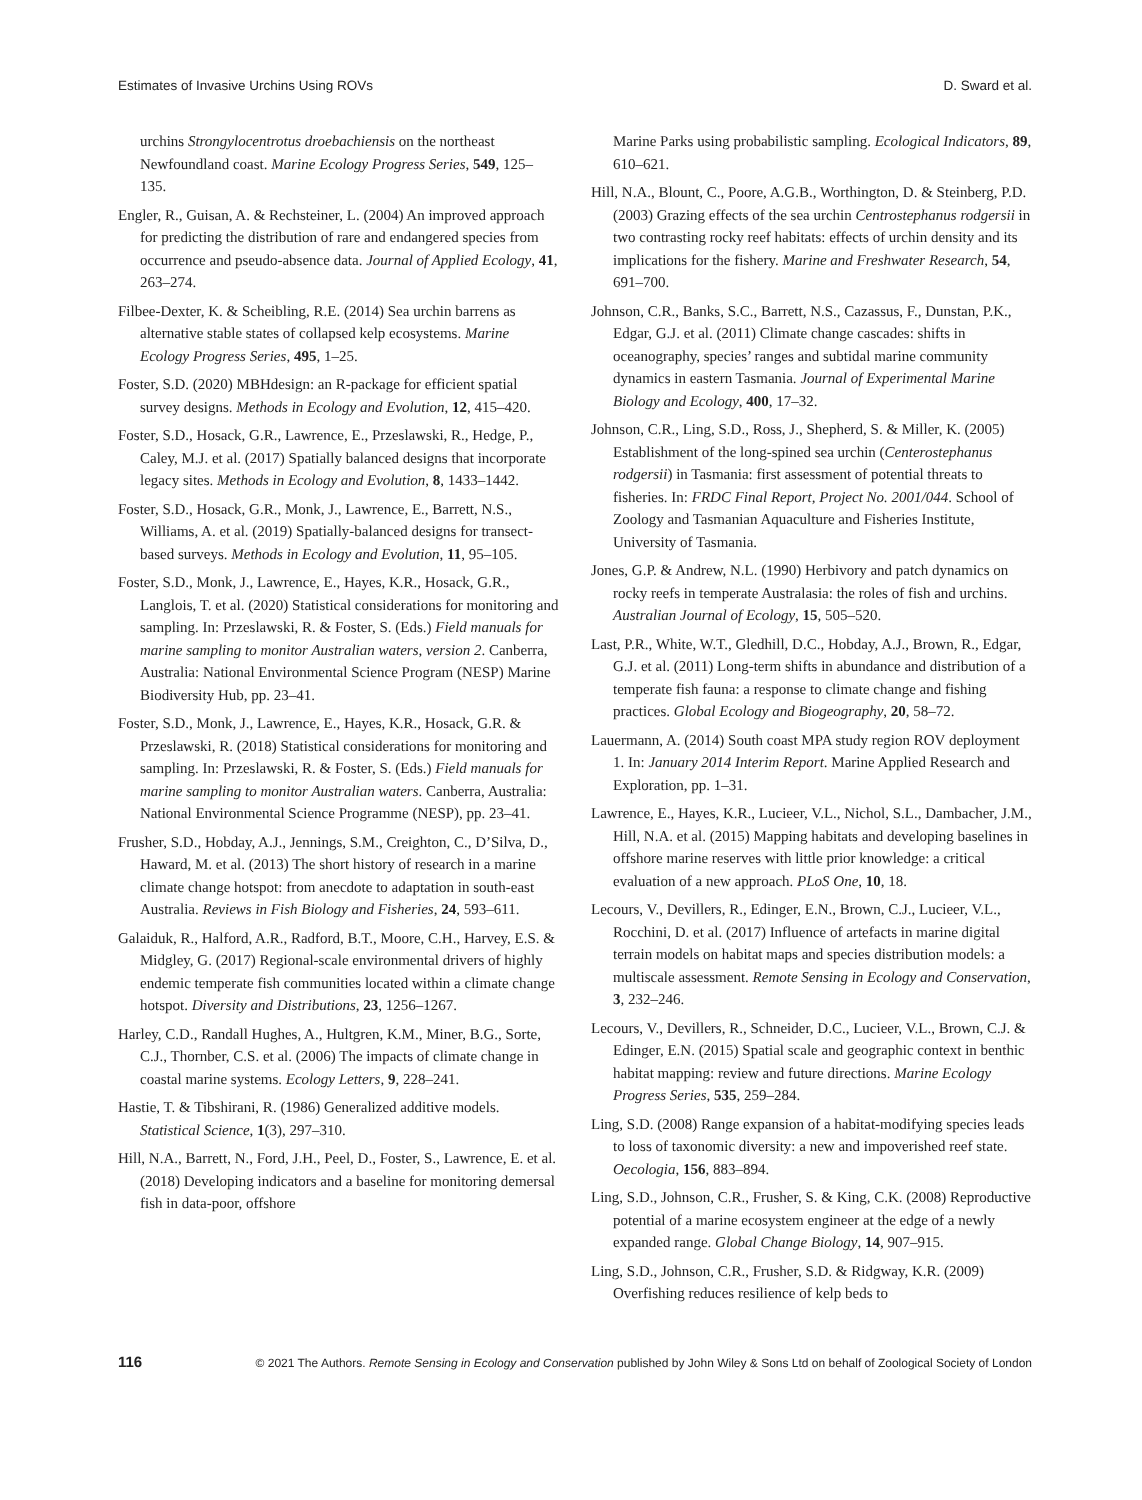Estimates of Invasive Urchins Using ROVs D. Sward et al.
urchins Strongylocentrotus droebachiensis on the northeast Newfoundland coast. Marine Ecology Progress Series, 549, 125–135.
Engler, R., Guisan, A. & Rechsteiner, L. (2004) An improved approach for predicting the distribution of rare and endangered species from occurrence and pseudo-absence data. Journal of Applied Ecology, 41, 263–274.
Filbee-Dexter, K. & Scheibling, R.E. (2014) Sea urchin barrens as alternative stable states of collapsed kelp ecosystems. Marine Ecology Progress Series, 495, 1–25.
Foster, S.D. (2020) MBHdesign: an R-package for efficient spatial survey designs. Methods in Ecology and Evolution, 12, 415–420.
Foster, S.D., Hosack, G.R., Lawrence, E., Przeslawski, R., Hedge, P., Caley, M.J. et al. (2017) Spatially balanced designs that incorporate legacy sites. Methods in Ecology and Evolution, 8, 1433–1442.
Foster, S.D., Hosack, G.R., Monk, J., Lawrence, E., Barrett, N.S., Williams, A. et al. (2019) Spatially-balanced designs for transect-based surveys. Methods in Ecology and Evolution, 11, 95–105.
Foster, S.D., Monk, J., Lawrence, E., Hayes, K.R., Hosack, G.R., Langlois, T. et al. (2020) Statistical considerations for monitoring and sampling. In: Przeslawski, R. & Foster, S. (Eds.) Field manuals for marine sampling to monitor Australian waters, version 2. Canberra, Australia: National Environmental Science Program (NESP) Marine Biodiversity Hub, pp. 23–41.
Foster, S.D., Monk, J., Lawrence, E., Hayes, K.R., Hosack, G.R. & Przeslawski, R. (2018) Statistical considerations for monitoring and sampling. In: Przeslawski, R. & Foster, S. (Eds.) Field manuals for marine sampling to monitor Australian waters. Canberra, Australia: National Environmental Science Programme (NESP), pp. 23–41.
Frusher, S.D., Hobday, A.J., Jennings, S.M., Creighton, C., D’Silva, D., Haward, M. et al. (2013) The short history of research in a marine climate change hotspot: from anecdote to adaptation in south-east Australia. Reviews in Fish Biology and Fisheries, 24, 593–611.
Galaiduk, R., Halford, A.R., Radford, B.T., Moore, C.H., Harvey, E.S. & Midgley, G. (2017) Regional-scale environmental drivers of highly endemic temperate fish communities located within a climate change hotspot. Diversity and Distributions, 23, 1256–1267.
Harley, C.D., Randall Hughes, A., Hultgren, K.M., Miner, B.G., Sorte, C.J., Thornber, C.S. et al. (2006) The impacts of climate change in coastal marine systems. Ecology Letters, 9, 228–241.
Hastie, T. & Tibshirani, R. (1986) Generalized additive models. Statistical Science, 1(3), 297–310.
Hill, N.A., Barrett, N., Ford, J.H., Peel, D., Foster, S., Lawrence, E. et al. (2018) Developing indicators and a baseline for monitoring demersal fish in data-poor, offshore
Marine Parks using probabilistic sampling. Ecological Indicators, 89, 610–621.
Hill, N.A., Blount, C., Poore, A.G.B., Worthington, D. & Steinberg, P.D. (2003) Grazing effects of the sea urchin Centrostephanus rodgersii in two contrasting rocky reef habitats: effects of urchin density and its implications for the fishery. Marine and Freshwater Research, 54, 691–700.
Johnson, C.R., Banks, S.C., Barrett, N.S., Cazassus, F., Dunstan, P.K., Edgar, G.J. et al. (2011) Climate change cascades: shifts in oceanography, species’ ranges and subtidal marine community dynamics in eastern Tasmania. Journal of Experimental Marine Biology and Ecology, 400, 17–32.
Johnson, C.R., Ling, S.D., Ross, J., Shepherd, S. & Miller, K. (2005) Establishment of the long-spined sea urchin (Centerostephanus rodgersii) in Tasmania: first assessment of potential threats to fisheries. In: FRDC Final Report, Project No. 2001/044. School of Zoology and Tasmanian Aquaculture and Fisheries Institute, University of Tasmania.
Jones, G.P. & Andrew, N.L. (1990) Herbivory and patch dynamics on rocky reefs in temperate Australasia: the roles of fish and urchins. Australian Journal of Ecology, 15, 505–520.
Last, P.R., White, W.T., Gledhill, D.C., Hobday, A.J., Brown, R., Edgar, G.J. et al. (2011) Long-term shifts in abundance and distribution of a temperate fish fauna: a response to climate change and fishing practices. Global Ecology and Biogeography, 20, 58–72.
Lauermann, A. (2014) South coast MPA study region ROV deployment 1. In: January 2014 Interim Report. Marine Applied Research and Exploration, pp. 1–31.
Lawrence, E., Hayes, K.R., Lucieer, V.L., Nichol, S.L., Dambacher, J.M., Hill, N.A. et al. (2015) Mapping habitats and developing baselines in offshore marine reserves with little prior knowledge: a critical evaluation of a new approach. PLoS One, 10, 18.
Lecours, V., Devillers, R., Edinger, E.N., Brown, C.J., Lucieer, V.L., Rocchini, D. et al. (2017) Influence of artefacts in marine digital terrain models on habitat maps and species distribution models: a multiscale assessment. Remote Sensing in Ecology and Conservation, 3, 232–246.
Lecours, V., Devillers, R., Schneider, D.C., Lucieer, V.L., Brown, C.J. & Edinger, E.N. (2015) Spatial scale and geographic context in benthic habitat mapping: review and future directions. Marine Ecology Progress Series, 535, 259–284.
Ling, S.D. (2008) Range expansion of a habitat-modifying species leads to loss of taxonomic diversity: a new and impoverished reef state. Oecologia, 156, 883–894.
Ling, S.D., Johnson, C.R., Frusher, S. & King, C.K. (2008) Reproductive potential of a marine ecosystem engineer at the edge of a newly expanded range. Global Change Biology, 14, 907–915.
Ling, S.D., Johnson, C.R., Frusher, S.D. & Ridgway, K.R. (2009) Overfishing reduces resilience of kelp beds to
116 © 2021 The Authors. Remote Sensing in Ecology and Conservation published by John Wiley & Sons Ltd on behalf of Zoological Society of London